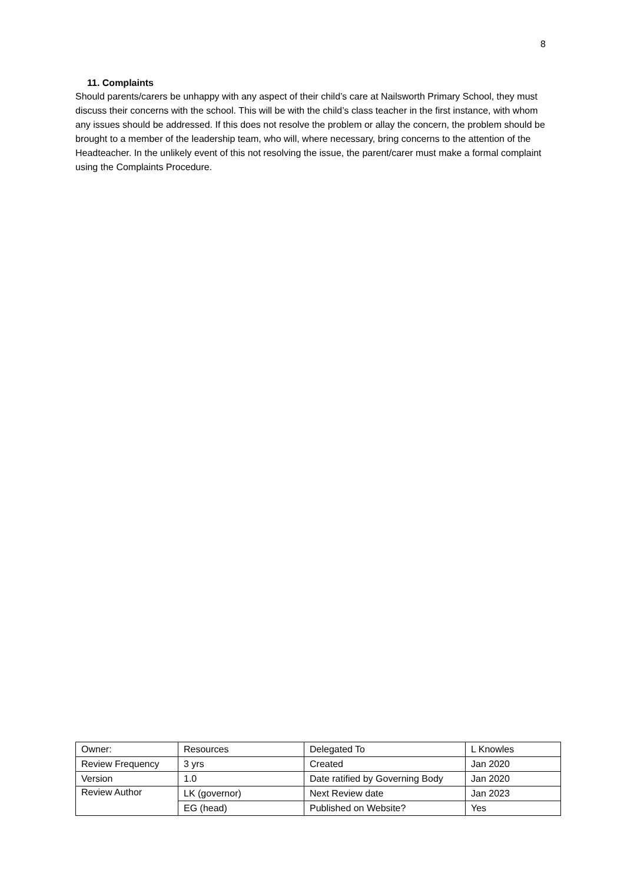8
11. Complaints
Should parents/carers be unhappy with any aspect of their child’s care at Nailsworth Primary School, they must discuss their concerns with the school. This will be with the child’s class teacher in the first instance, with whom any issues should be addressed. If this does not resolve the problem or allay the concern, the problem should be brought to a member of the leadership team, who will, where necessary, bring concerns to the attention of the Headteacher. In the unlikely event of this not resolving the issue, the parent/carer must make a formal complaint using the Complaints Procedure.
| Owner: | Resources | Delegated To | L Knowles |
| Review Frequency | 3 yrs | Created | Jan 2020 |
| Version | 1.0 | Date ratified by Governing Body | Jan 2020 |
| Review Author | LK (governor) | Next Review date | Jan 2023 |
| | EG (head) | Published on Website? | Yes |